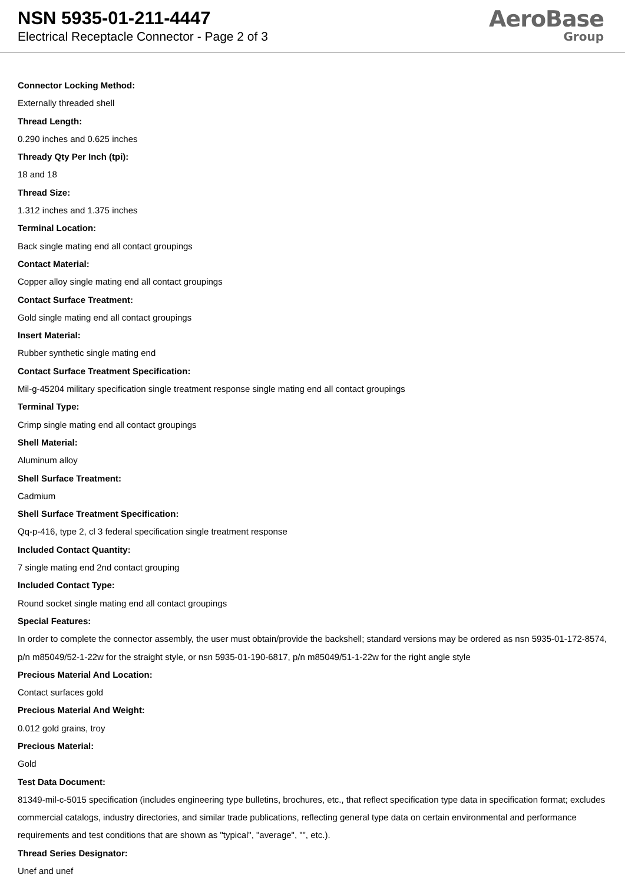NSN 5935-01-211-4447
Electrical Receptacle Connector - Page 2 of 3
AeroBase
Group
Connector Locking Method:
Externally threaded shell
Thread Length:
0.290 inches and 0.625 inches
Thready Qty Per Inch (tpi):
18 and 18
Thread Size:
1.312 inches and 1.375 inches
Terminal Location:
Back single mating end all contact groupings
Contact Material:
Copper alloy single mating end all contact groupings
Contact Surface Treatment:
Gold single mating end all contact groupings
Insert Material:
Rubber synthetic single mating end
Contact Surface Treatment Specification:
Mil-g-45204 military specification single treatment response single mating end all contact groupings
Terminal Type:
Crimp single mating end all contact groupings
Shell Material:
Aluminum alloy
Shell Surface Treatment:
Cadmium
Shell Surface Treatment Specification:
Qq-p-416, type 2, cl 3 federal specification single treatment response
Included Contact Quantity:
7 single mating end 2nd contact grouping
Included Contact Type:
Round socket single mating end all contact groupings
Special Features:
In order to complete the connector assembly, the user must obtain/provide the backshell; standard versions may be ordered as nsn 5935-01-172-8574, p/n m85049/52-1-22w for the straight style, or nsn 5935-01-190-6817, p/n m85049/51-1-22w for the right angle style
Precious Material And Location:
Contact surfaces gold
Precious Material And Weight:
0.012 gold grains, troy
Precious Material:
Gold
Test Data Document:
81349-mil-c-5015 specification (includes engineering type bulletins, brochures, etc., that reflect specification type data in specification format; excludes commercial catalogs, industry directories, and similar trade publications, reflecting general type data on certain environmental and performance requirements and test conditions that are shown as "typical", "average", "", etc.).
Thread Series Designator:
Unef and unef